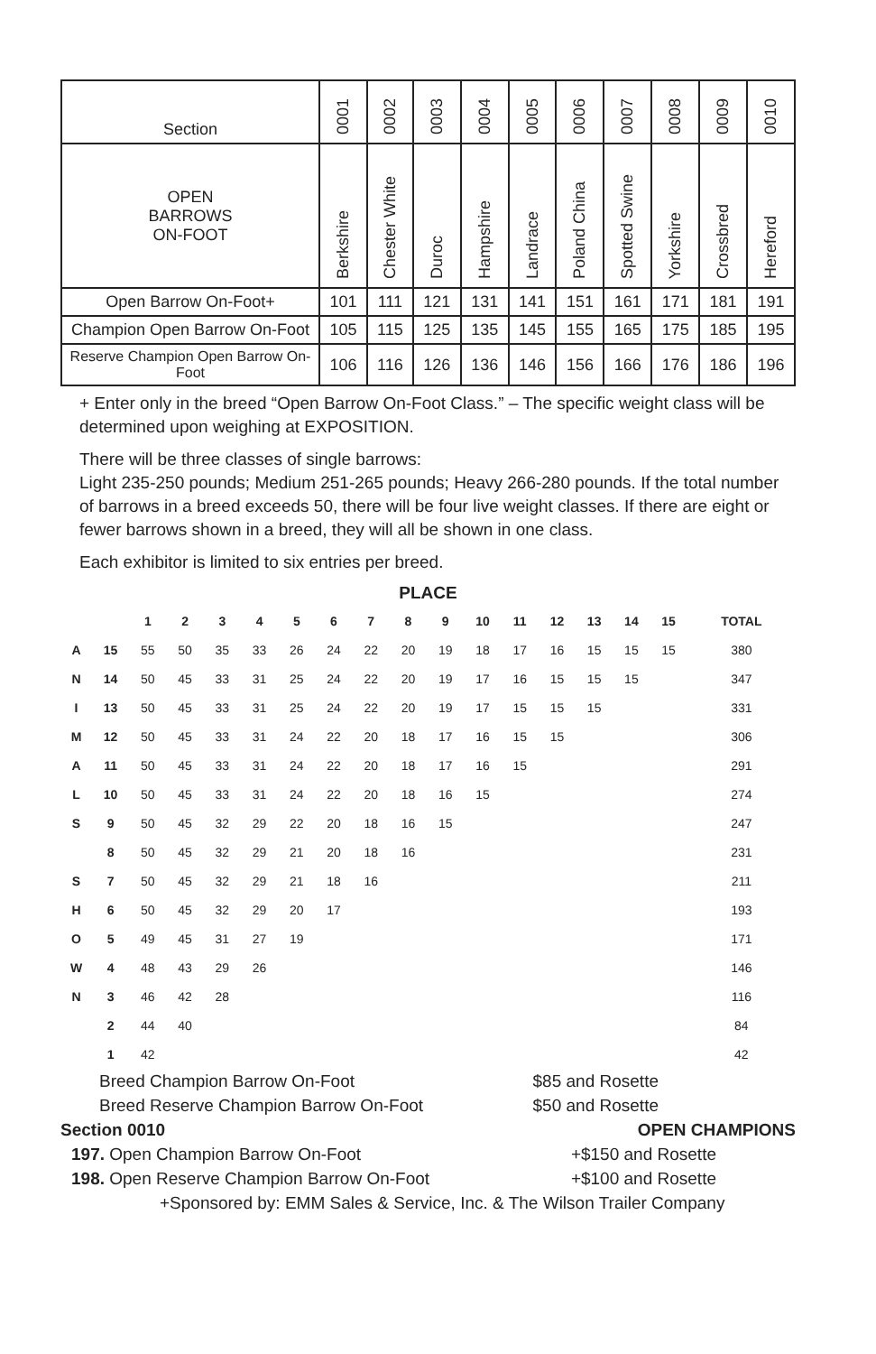| Section | 0001 | 0002 | 0003 | 0004 | 0005 | 0006 | 0007 | 0008 | 0009 | 0010 |
| OPEN BARROWS ON-FOOT | Berkshire | Chester White | Duroc | Hampshire | Landrace | Poland China | Spotted Swine | Yorkshire | Crossbred | Hereford |
| Open Barrow On-Foot+ | 101 | 111 | 121 | 131 | 141 | 151 | 161 | 171 | 181 | 191 |
| Champion Open Barrow On-Foot | 105 | 115 | 125 | 135 | 145 | 155 | 165 | 175 | 185 | 195 |
| Reserve Champion Open Barrow On-Foot | 106 | 116 | 126 | 136 | 146 | 156 | 166 | 176 | 186 | 196 |
+ Enter only in the breed “Open Barrow On-Foot Class.” – The specific weight class will be determined upon weighing at EXPOSITION.
There will be three classes of single barrows:
Light 235-250 pounds; Medium 251-265 pounds; Heavy 266-280 pounds. If the total number of barrows in a breed exceeds 50, there will be four live weight classes. If there are eight or fewer barrows shown in a breed, they will all be shown in one class.
Each exhibitor is limited to six entries per breed.
PLACE
| | | 1 | 2 | 3 | 4 | 5 | 6 | 7 | 8 | 9 | 10 | 11 | 12 | 13 | 14 | 15 | TOTAL |
| A | 15 | 55 | 50 | 35 | 33 | 26 | 24 | 22 | 20 | 19 | 18 | 17 | 16 | 15 | 15 | 15 | 380 |
| N | 14 | 50 | 45 | 33 | 31 | 25 | 24 | 22 | 20 | 19 | 17 | 16 | 15 | 15 | 15 | | 347 |
| I | 13 | 50 | 45 | 33 | 31 | 25 | 24 | 22 | 20 | 19 | 17 | 15 | 15 | 15 | | | 331 |
| M | 12 | 50 | 45 | 33 | 31 | 24 | 22 | 20 | 18 | 17 | 16 | 15 | 15 | | | | 306 |
| A | 11 | 50 | 45 | 33 | 31 | 24 | 22 | 20 | 18 | 17 | 16 | 15 | | | | | 291 |
| L | 10 | 50 | 45 | 33 | 31 | 24 | 22 | 20 | 18 | 16 | 15 | | | | | | 274 |
| S | 9 | 50 | 45 | 32 | 29 | 22 | 20 | 18 | 16 | 15 | | | | | | | 247 |
| | 8 | 50 | 45 | 32 | 29 | 21 | 20 | 18 | 16 | | | | | | | | 231 |
| S | 7 | 50 | 45 | 32 | 29 | 21 | 18 | 16 | | | | | | | | | 211 |
| H | 6 | 50 | 45 | 32 | 29 | 20 | 17 | | | | | | | | | | 193 |
| O | 5 | 49 | 45 | 31 | 27 | 19 | | | | | | | | | | | 171 |
| W | 4 | 48 | 43 | 29 | 26 | | | | | | | | | | | | 146 |
| N | 3 | 46 | 42 | 28 | | | | | | | | | | | | | 116 |
| | 2 | 44 | 40 | | | | | | | | | | | | | | 84 |
| | 1 | 42 | | | | | | | | | | | | | | | 42 |
Breed Champion Barrow On-Foot $85 and Rosette
Breed Reserve Champion Barrow On-Foot $50 and Rosette
Section 0010 OPEN CHAMPIONS
197. Open Champion Barrow On-Foot +$150 and Rosette
198. Open Reserve Champion Barrow On-Foot +$100 and Rosette
+Sponsored by: EMM Sales & Service, Inc. & The Wilson Trailer Company